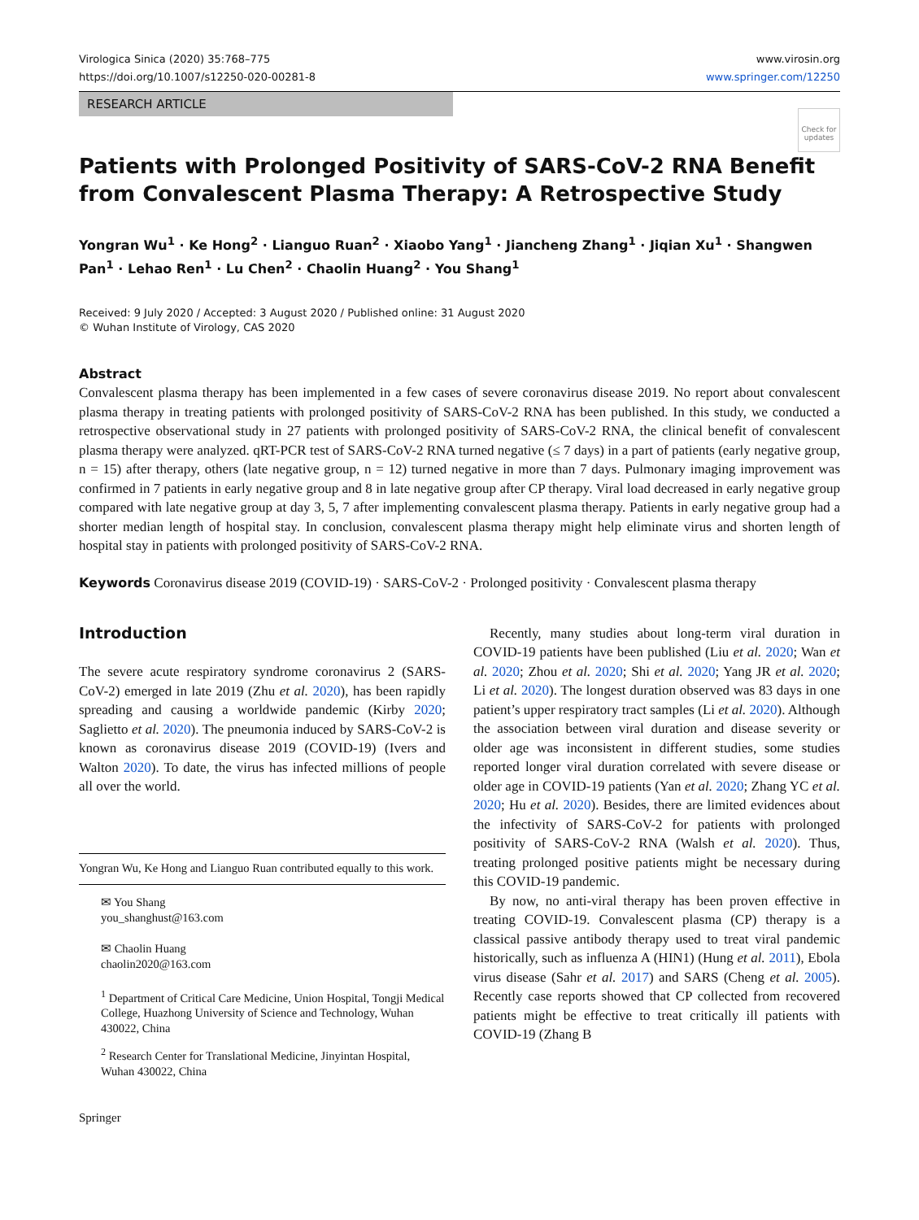Virologica Sinica (2020) 35:768–775
https://doi.org/10.1007/s12250-020-00281-8
www.virosin.org
www.springer.com/12250
RESEARCH ARTICLE
Check for updates
Patients with Prolonged Positivity of SARS-CoV-2 RNA Benefit from Convalescent Plasma Therapy: A Retrospective Study
Yongran Wu<sup>1</sup> · Ke Hong<sup>2</sup> · Lianguo Ruan<sup>2</sup> · Xiaobo Yang<sup>1</sup> · Jiancheng Zhang<sup>1</sup> · Jiqian Xu<sup>1</sup> · Shangwen Pan<sup>1</sup> · Lehao Ren<sup>1</sup> · Lu Chen<sup>2</sup> · Chaolin Huang<sup>2</sup> · You Shang<sup>1</sup>
Received: 9 July 2020 / Accepted: 3 August 2020 / Published online: 31 August 2020
© Wuhan Institute of Virology, CAS 2020
Abstract
Convalescent plasma therapy has been implemented in a few cases of severe coronavirus disease 2019. No report about convalescent plasma therapy in treating patients with prolonged positivity of SARS-CoV-2 RNA has been published. In this study, we conducted a retrospective observational study in 27 patients with prolonged positivity of SARS-CoV-2 RNA, the clinical benefit of convalescent plasma therapy were analyzed. qRT-PCR test of SARS-CoV-2 RNA turned negative (≤ 7 days) in a part of patients (early negative group, n = 15) after therapy, others (late negative group, n = 12) turned negative in more than 7 days. Pulmonary imaging improvement was confirmed in 7 patients in early negative group and 8 in late negative group after CP therapy. Viral load decreased in early negative group compared with late negative group at day 3, 5, 7 after implementing convalescent plasma therapy. Patients in early negative group had a shorter median length of hospital stay. In conclusion, convalescent plasma therapy might help eliminate virus and shorten length of hospital stay in patients with prolonged positivity of SARS-CoV-2 RNA.
Keywords Coronavirus disease 2019 (COVID-19) · SARS-CoV-2 · Prolonged positivity · Convalescent plasma therapy
Introduction
The severe acute respiratory syndrome coronavirus 2 (SARS-CoV-2) emerged in late 2019 (Zhu et al. 2020), has been rapidly spreading and causing a worldwide pandemic (Kirby 2020; Saglietto et al. 2020). The pneumonia induced by SARS-CoV-2 is known as coronavirus disease 2019 (COVID-19) (Ivers and Walton 2020). To date, the virus has infected millions of people all over the world.
Yongran Wu, Ke Hong and Lianguo Ruan contributed equally to this work.
✉ You Shang
you_shanghust@163.com
✉ Chaolin Huang
chaolin2020@163.com
<sup>1</sup> Department of Critical Care Medicine, Union Hospital, Tongji Medical College, Huazhong University of Science and Technology, Wuhan 430022, China
<sup>2</sup> Research Center for Translational Medicine, Jinyintan Hospital, Wuhan 430022, China
Springer
Recently, many studies about long-term viral duration in COVID-19 patients have been published (Liu et al. 2020; Wan et al. 2020; Zhou et al. 2020; Shi et al. 2020; Yang JR et al. 2020; Li et al. 2020). The longest duration observed was 83 days in one patient’s upper respiratory tract samples (Li et al. 2020). Although the association between viral duration and disease severity or older age was inconsistent in different studies, some studies reported longer viral duration correlated with severe disease or older age in COVID-19 patients (Yan et al. 2020; Zhang YC et al. 2020; Hu et al. 2020). Besides, there are limited evidences about the infectivity of SARS-CoV-2 for patients with prolonged positivity of SARS-CoV-2 RNA (Walsh et al. 2020). Thus, treating prolonged positive patients might be necessary during this COVID-19 pandemic.
By now, no anti-viral therapy has been proven effective in treating COVID-19. Convalescent plasma (CP) therapy is a classical passive antibody therapy used to treat viral pandemic historically, such as influenza A (HIN1) (Hung et al. 2011), Ebola virus disease (Sahr et al. 2017) and SARS (Cheng et al. 2005). Recently case reports showed that CP collected from recovered patients might be effective to treat critically ill patients with COVID-19 (Zhang B